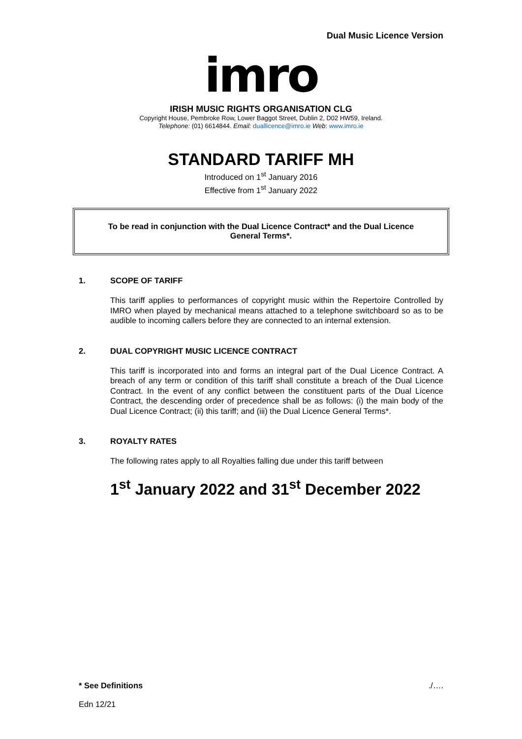Dual Music Licence Version
imro
IRISH MUSIC RIGHTS ORGANISATION CLG
Copyright House, Pembroke Row, Lower Baggot Street, Dublin 2, D02 HW59, Ireland.
Telephone: (01) 6614844. Email: duallicence@imro.ie Web: www.imro.ie
STANDARD TARIFF MH
Introduced on 1<sup>st</sup> January 2016
Effective from 1<sup>st</sup> January 2022
To be read in conjunction with the Dual Licence Contract* and the Dual Licence General Terms*.
1. SCOPE OF TARIFF
This tariff applies to performances of copyright music within the Repertoire Controlled by IMRO when played by mechanical means attached to a telephone switchboard so as to be audible to incoming callers before they are connected to an internal extension.
2. DUAL COPYRIGHT MUSIC LICENCE CONTRACT
This tariff is incorporated into and forms an integral part of the Dual Licence Contract. A breach of any term or condition of this tariff shall constitute a breach of the Dual Licence Contract. In the event of any conflict between the constituent parts of the Dual Licence Contract, the descending order of precedence shall be as follows: (i) the main body of the Dual Licence Contract; (ii) this tariff; and (iii) the Dual Licence General Terms*.
3. ROYALTY RATES
The following rates apply to all Royalties falling due under this tariff between
1<sup>st</sup> January 2022 and 31<sup>st</sup> December 2022
* See Definitions./….
Edn 12/21